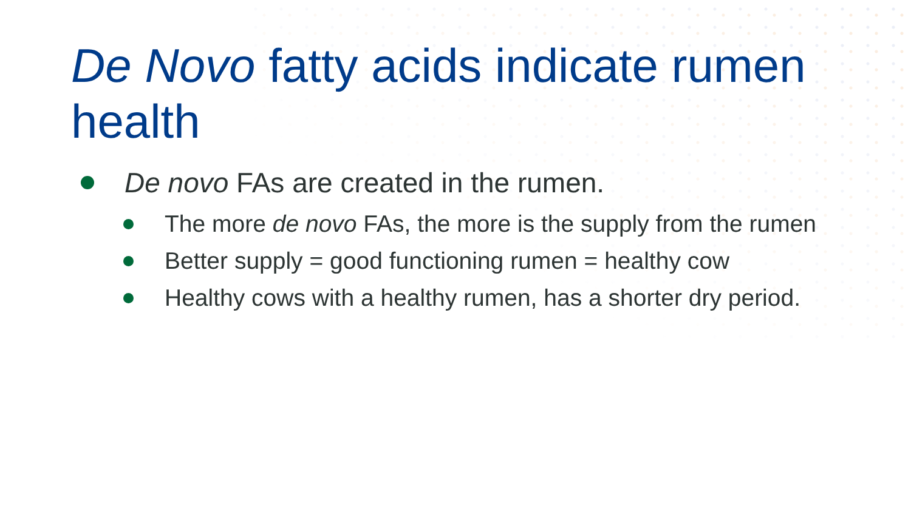De Novo fatty acids indicate rumen health
De novo FAs are created in the rumen.
The more de novo FAs, the more is the supply from the rumen
Better supply = good functioning rumen = healthy cow
Healthy cows with a healthy rumen, has a shorter dry period.